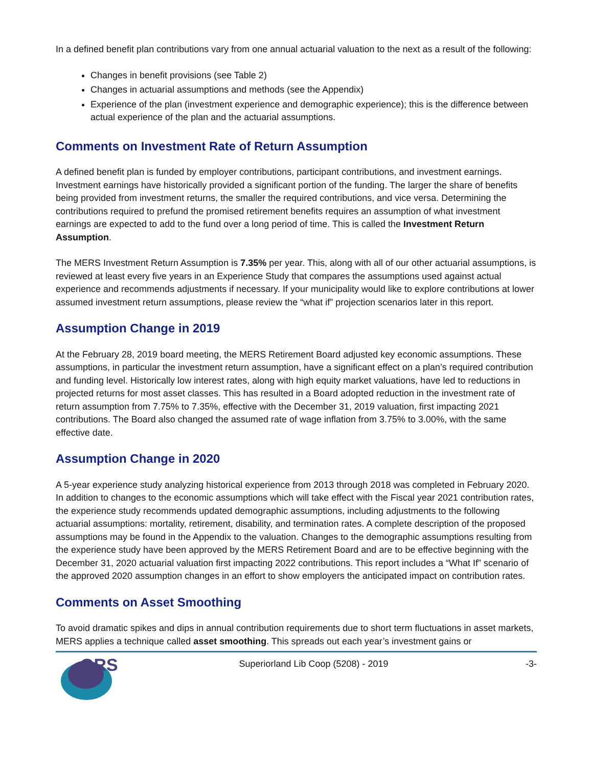In a defined benefit plan contributions vary from one annual actuarial valuation to the next as a result of the following:
Changes in benefit provisions (see Table 2)
Changes in actuarial assumptions and methods (see the Appendix)
Experience of the plan (investment experience and demographic experience); this is the difference between actual experience of the plan and the actuarial assumptions.
Comments on Investment Rate of Return Assumption
A defined benefit plan is funded by employer contributions, participant contributions, and investment earnings. Investment earnings have historically provided a significant portion of the funding. The larger the share of benefits being provided from investment returns, the smaller the required contributions, and vice versa. Determining the contributions required to prefund the promised retirement benefits requires an assumption of what investment earnings are expected to add to the fund over a long period of time. This is called the Investment Return Assumption.
The MERS Investment Return Assumption is 7.35% per year. This, along with all of our other actuarial assumptions, is reviewed at least every five years in an Experience Study that compares the assumptions used against actual experience and recommends adjustments if necessary. If your municipality would like to explore contributions at lower assumed investment return assumptions, please review the “what if” projection scenarios later in this report.
Assumption Change in 2019
At the February 28, 2019 board meeting, the MERS Retirement Board adjusted key economic assumptions. These assumptions, in particular the investment return assumption, have a significant effect on a plan’s required contribution and funding level. Historically low interest rates, along with high equity market valuations, have led to reductions in projected returns for most asset classes. This has resulted in a Board adopted reduction in the investment rate of return assumption from 7.75% to 7.35%, effective with the December 31, 2019 valuation, first impacting 2021 contributions. The Board also changed the assumed rate of wage inflation from 3.75% to 3.00%, with the same effective date.
Assumption Change in 2020
A 5-year experience study analyzing historical experience from 2013 through 2018 was completed in February 2020. In addition to changes to the economic assumptions which will take effect with the Fiscal year 2021 contribution rates, the experience study recommends updated demographic assumptions, including adjustments to the following actuarial assumptions: mortality, retirement, disability, and termination rates. A complete description of the proposed assumptions may be found in the Appendix to the valuation. Changes to the demographic assumptions resulting from the experience study have been approved by the MERS Retirement Board and are to be effective beginning with the December 31, 2020 actuarial valuation first impacting 2022 contributions. This report includes a “What If” scenario of the approved 2020 assumption changes in an effort to show employers the anticipated impact on contribution rates.
Comments on Asset Smoothing
To avoid dramatic spikes and dips in annual contribution requirements due to short term fluctuations in asset markets, MERS applies a technique called asset smoothing. This spreads out each year’s investment gains or
GRS
Superiorland Lib Coop (5208) - 2019
-3-